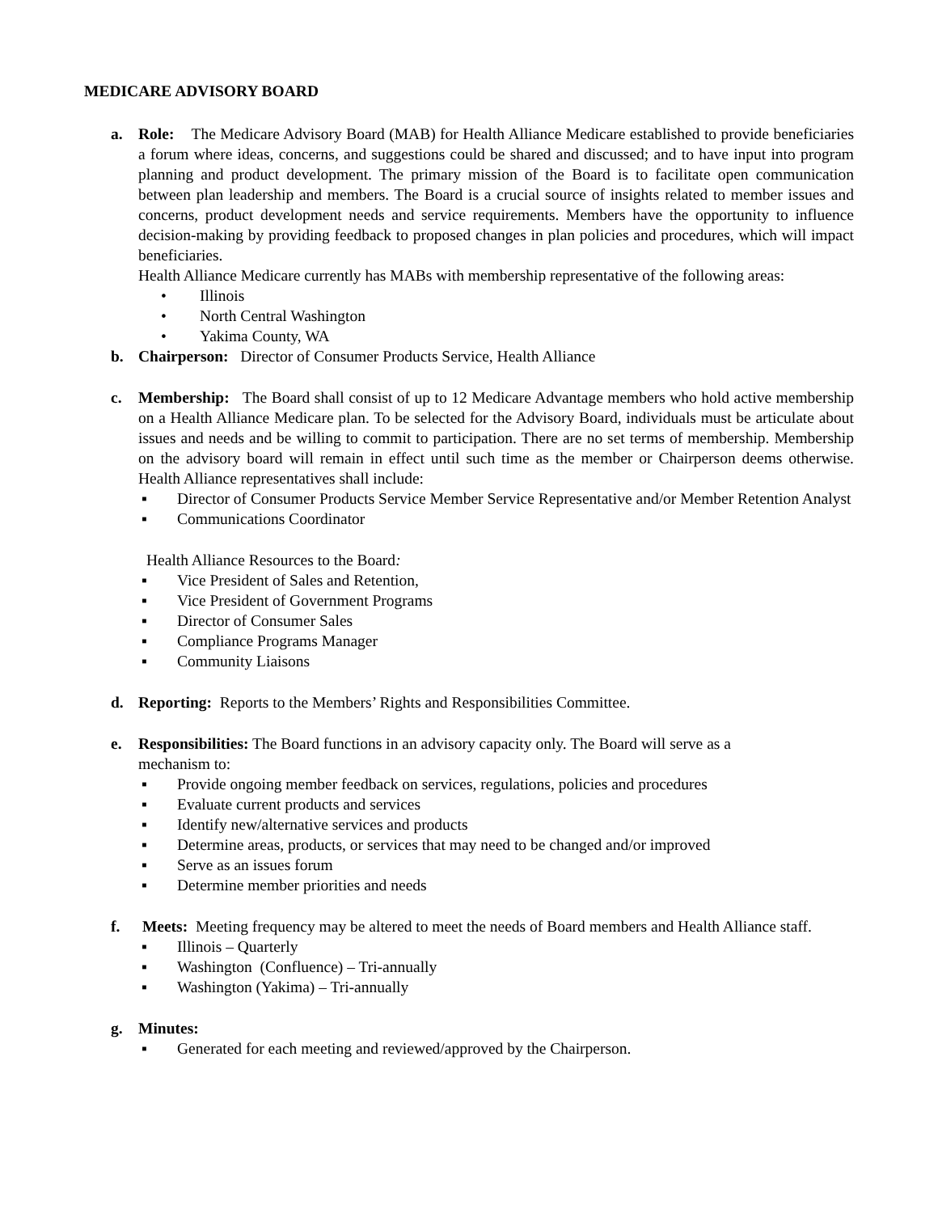MEDICARE ADVISORY BOARD
a. Role: The Medicare Advisory Board (MAB) for Health Alliance Medicare established to provide beneficiaries a forum where ideas, concerns, and suggestions could be shared and discussed; and to have input into program planning and product development. The primary mission of the Board is to facilitate open communication between plan leadership and members. The Board is a crucial source of insights related to member issues and concerns, product development needs and service requirements. Members have the opportunity to influence decision-making by providing feedback to proposed changes in plan policies and procedures, which will impact beneficiaries.
Health Alliance Medicare currently has MABs with membership representative of the following areas:
• Illinois
• North Central Washington
• Yakima County, WA
b. Chairperson: Director of Consumer Products Service, Health Alliance
c. Membership: The Board shall consist of up to 12 Medicare Advantage members who hold active membership on a Health Alliance Medicare plan. To be selected for the Advisory Board, individuals must be articulate about issues and needs and be willing to commit to participation. There are no set terms of membership. Membership on the advisory board will remain in effect until such time as the member or Chairperson deems otherwise. Health Alliance representatives shall include:
▪ Director of Consumer Products Service Member Service Representative and/or Member Retention Analyst
▪ Communications Coordinator
Health Alliance Resources to the Board:
▪ Vice President of Sales and Retention,
▪ Vice President of Government Programs
▪ Director of Consumer Sales
▪ Compliance Programs Manager
▪ Community Liaisons
d. Reporting: Reports to the Members’ Rights and Responsibilities Committee.
e. Responsibilities: The Board functions in an advisory capacity only. The Board will serve as a
mechanism to:
▪ Provide ongoing member feedback on services, regulations, policies and procedures
▪ Evaluate current products and services
▪ Identify new/alternative services and products
▪ Determine areas, products, or services that may need to be changed and/or improved
▪ Serve as an issues forum
▪ Determine member priorities and needs
f. Meets: Meeting frequency may be altered to meet the needs of Board members and Health Alliance staff.
▪ Illinois – Quarterly
▪ Washington (Confluence) – Tri-annually
▪ Washington (Yakima) – Tri-annually
g. Minutes:
▪ Generated for each meeting and reviewed/approved by the Chairperson.